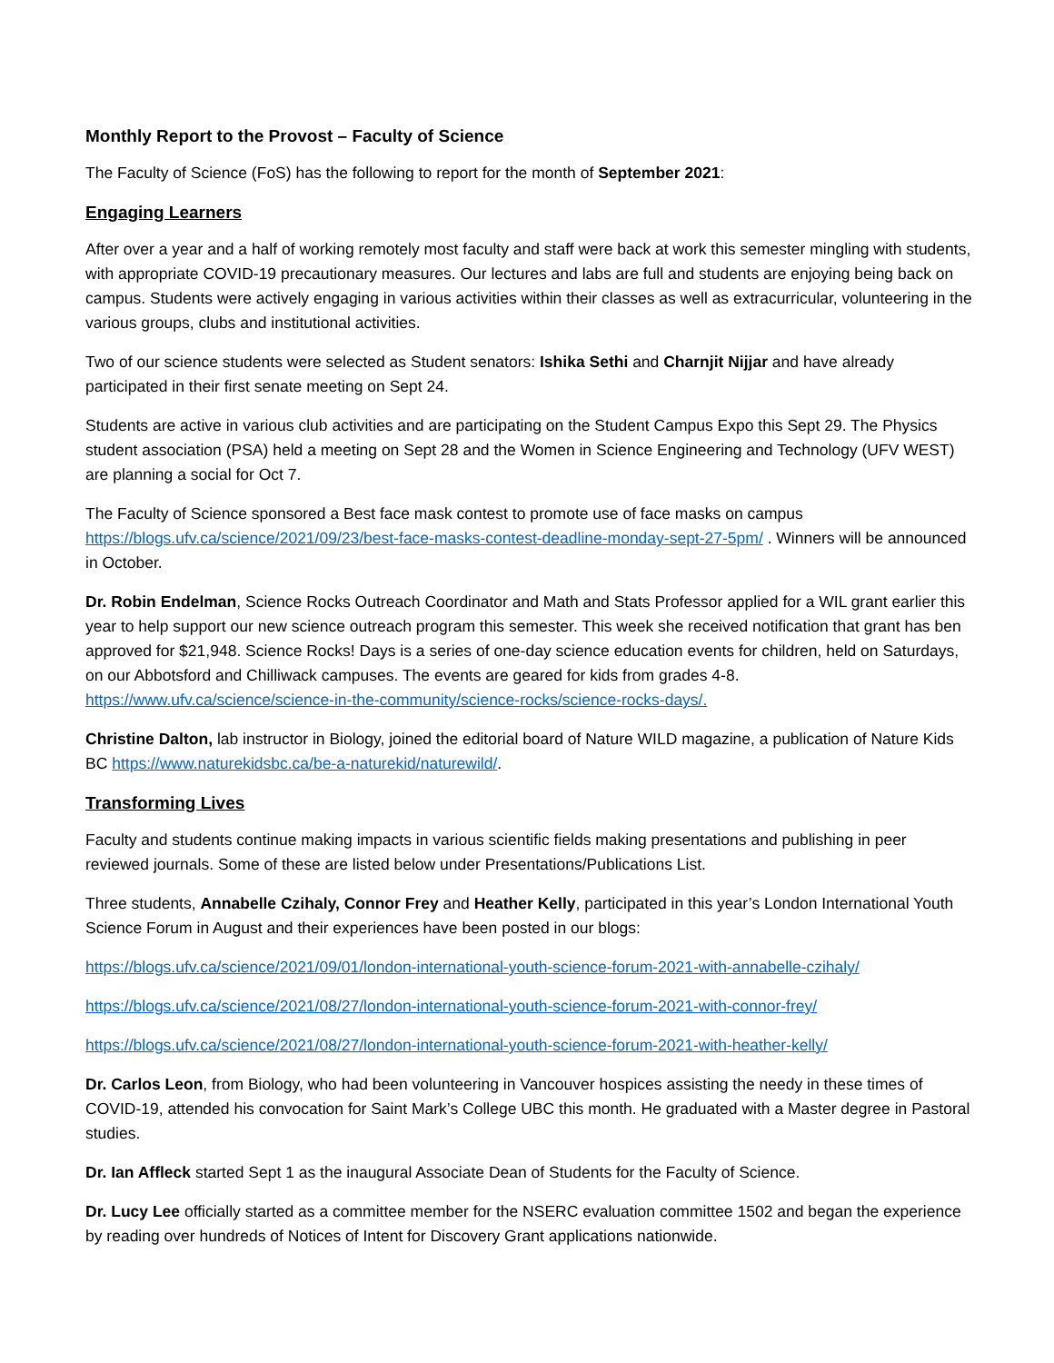Monthly Report to the Provost – Faculty of Science
The Faculty of Science (FoS) has the following to report for the month of September 2021:
Engaging Learners
After over a year and a half of working remotely most faculty and staff were back at work this semester mingling with students, with appropriate COVID-19 precautionary measures. Our lectures and labs are full and students are enjoying being back on campus. Students were actively engaging in various activities within their classes as well as extracurricular, volunteering in the various groups, clubs and institutional activities.
Two of our science students were selected as Student senators: Ishika Sethi and Charnjit Nijjar and have already participated in their first senate meeting on Sept 24.
Students are active in various club activities and are participating on the Student Campus Expo this Sept 29. The Physics student association (PSA) held a meeting on Sept 28 and the Women in Science Engineering and Technology (UFV WEST) are planning a social for Oct 7.
The Faculty of Science sponsored a Best face mask contest to promote use of face masks on campus https://blogs.ufv.ca/science/2021/09/23/best-face-masks-contest-deadline-monday-sept-27-5pm/ . Winners will be announced in October.
Dr. Robin Endelman, Science Rocks Outreach Coordinator and Math and Stats Professor applied for a WIL grant earlier this year to help support our new science outreach program this semester. This week she received notification that grant has ben approved for $21,948. Science Rocks! Days is a series of one-day science education events for children, held on Saturdays, on our Abbotsford and Chilliwack campuses. The events are geared for kids from grades 4-8. https://www.ufv.ca/science/science-in-the-community/science-rocks/science-rocks-days/.
Christine Dalton, lab instructor in Biology, joined the editorial board of Nature WILD magazine, a publication of Nature Kids BC https://www.naturekidsbc.ca/be-a-naturekid/naturewild/.
Transforming Lives
Faculty and students continue making impacts in various scientific fields making presentations and publishing in peer reviewed journals. Some of these are listed below under Presentations/Publications List.
Three students, Annabelle Czihaly, Connor Frey and Heather Kelly, participated in this year’s London International Youth Science Forum in August and their experiences have been posted in our blogs:
https://blogs.ufv.ca/science/2021/09/01/london-international-youth-science-forum-2021-with-annabelle-czihaly/
https://blogs.ufv.ca/science/2021/08/27/london-international-youth-science-forum-2021-with-connor-frey/
https://blogs.ufv.ca/science/2021/08/27/london-international-youth-science-forum-2021-with-heather-kelly/
Dr. Carlos Leon, from Biology, who had been volunteering in Vancouver hospices assisting the needy in these times of COVID-19, attended his convocation for Saint Mark’s College UBC this month. He graduated with a Master degree in Pastoral studies.
Dr. Ian Affleck started Sept 1 as the inaugural Associate Dean of Students for the Faculty of Science.
Dr. Lucy Lee officially started as a committee member for the NSERC evaluation committee 1502 and began the experience by reading over hundreds of Notices of Intent for Discovery Grant applications nationwide.